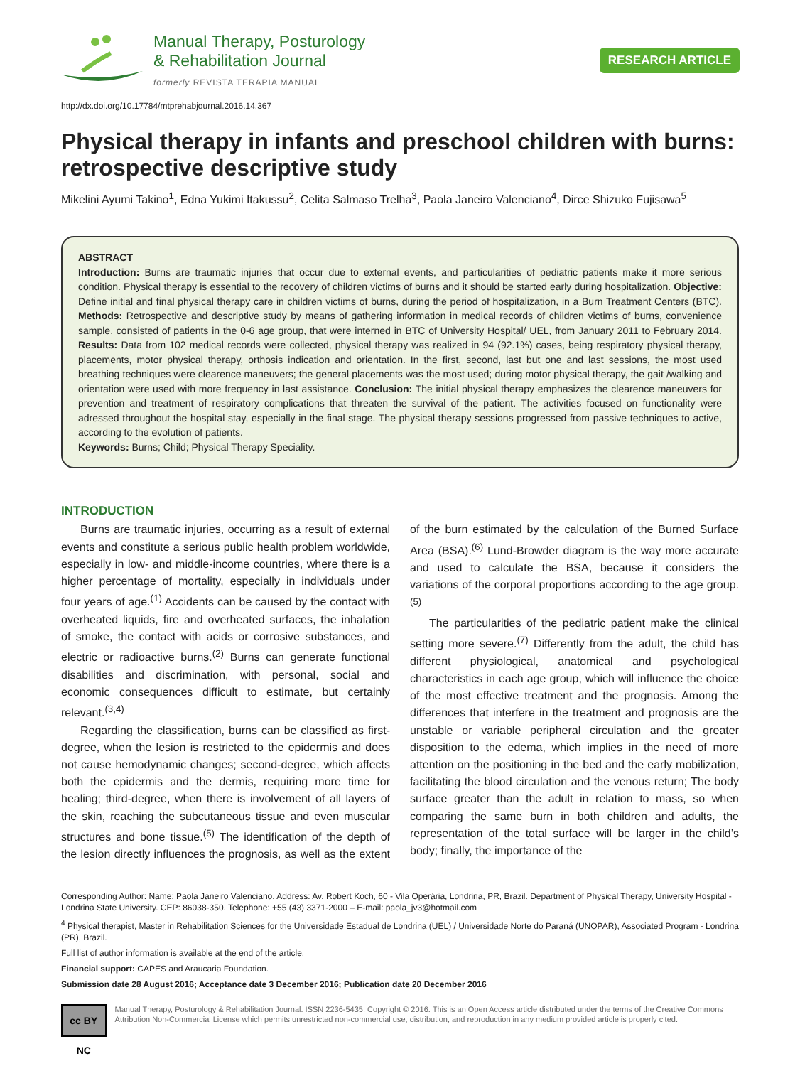Manual Therapy, Posturology
& Rehabilitation Journal
formerly REVISTA TERAPIA MANUAL
RESEARCH ARTICLE
http://dx.doi.org/10.17784/mtprehabjournal.2016.14.367
Physical therapy in infants and preschool children with burns: retrospective descriptive study
Mikelini Ayumi Takino<sup>1</sup>, Edna Yukimi Itakussu<sup>2</sup>, Celita Salmaso Trelha<sup>3</sup>, Paola Janeiro Valenciano<sup>4</sup>, Dirce Shizuko Fujisawa<sup>5</sup>
ABSTRACT
Introduction: Burns are traumatic injuries that occur due to external events, and particularities of pediatric patients make it more serious condition. Physical therapy is essential to the recovery of children victims of burns and it should be started early during hospitalization. Objective: Define initial and final physical therapy care in children victims of burns, during the period of hospitalization, in a Burn Treatment Centers (BTC). Methods: Retrospective and descriptive study by means of gathering information in medical records of children victims of burns, convenience sample, consisted of patients in the 0-6 age group, that were interned in BTC of University Hospital/ UEL, from January 2011 to February 2014. Results: Data from 102 medical records were collected, physical therapy was realized in 94 (92.1%) cases, being respiratory physical therapy, placements, motor physical therapy, orthosis indication and orientation. In the first, second, last but one and last sessions, the most used breathing techniques were clearence maneuvers; the general placements was the most used; during motor physical therapy, the gait /walking and orientation were used with more frequency in last assistance. Conclusion: The initial physical therapy emphasizes the clearence maneuvers for prevention and treatment of respiratory complications that threaten the survival of the patient. The activities focused on functionality were adressed throughout the hospital stay, especially in the final stage. The physical therapy sessions progressed from passive techniques to active, according to the evolution of patients.
Keywords: Burns; Child; Physical Therapy Speciality.
INTRODUCTION
Burns are traumatic injuries, occurring as a result of external events and constitute a serious public health problem worldwide, especially in low- and middle-income countries, where there is a higher percentage of mortality, especially in individuals under four years of age.<sup>(1)</sup> Accidents can be caused by the contact with overheated liquids, fire and overheated surfaces, the inhalation of smoke, the contact with acids or corrosive substances, and electric or radioactive burns.<sup>(2)</sup> Burns can generate functional disabilities and discrimination, with personal, social and economic consequences difficult to estimate, but certainly relevant.<sup>(3,4)</sup>
Regarding the classification, burns can be classified as first-degree, when the lesion is restricted to the epidermis and does not cause hemodynamic changes; second-degree, which affects both the epidermis and the dermis, requiring more time for healing; third-degree, when there is involvement of all layers of the skin, reaching the subcutaneous tissue and even muscular structures and bone tissue.<sup>(5)</sup> The identification of the depth of the lesion directly influences the prognosis, as well as the extent of the burn estimated by the calculation of the Burned Surface Area (BSA).<sup>(6)</sup> Lund-Browder diagram is the way more accurate and used to calculate the BSA, because it considers the variations of the corporal proportions according to the age group.<sup>(5)</sup>
The particularities of the pediatric patient make the clinical setting more severe.<sup>(7)</sup> Differently from the adult, the child has different physiological, anatomical and psychological characteristics in each age group, which will influence the choice of the most effective treatment and the prognosis. Among the differences that interfere in the treatment and prognosis are the unstable or variable peripheral circulation and the greater disposition to the edema, which implies in the need of more attention on the positioning in the bed and the early mobilization, facilitating the blood circulation and the venous return; The body surface greater than the adult in relation to mass, so when comparing the same burn in both children and adults, the representation of the total surface will be larger in the child’s body; finally, the importance of the
Corresponding Author: Name: Paola Janeiro Valenciano. Address: Av. Robert Koch, 60 - Vila Operária, Londrina, PR, Brazil. Department of Physical Therapy, University Hospital - Londrina State University. CEP: 86038-350. Telephone: +55 (43) 3371-2000 – E-mail: paola_jv3@hotmail.com
<sup>4</sup> Physical therapist, Master in Rehabilitation Sciences for the Universidade Estadual de Londrina (UEL) / Universidade Norte do Paraná (UNOPAR), Associated Program - Londrina (PR), Brazil.
Full list of author information is available at the end of the article.
Financial support: CAPES and Araucaria Foundation.
Submission date 28 August 2016; Acceptance date 3 December 2016; Publication date 20 December 2016
cc BY NC
Manual Therapy, Posturology & Rehabilitation Journal. ISSN 2236-5435. Copyright © 2016. This is an Open Access article distributed under the terms of the Creative Commons Attribution Non-Commercial License which permits unrestricted non-commercial use, distribution, and reproduction in any medium provided article is properly cited.